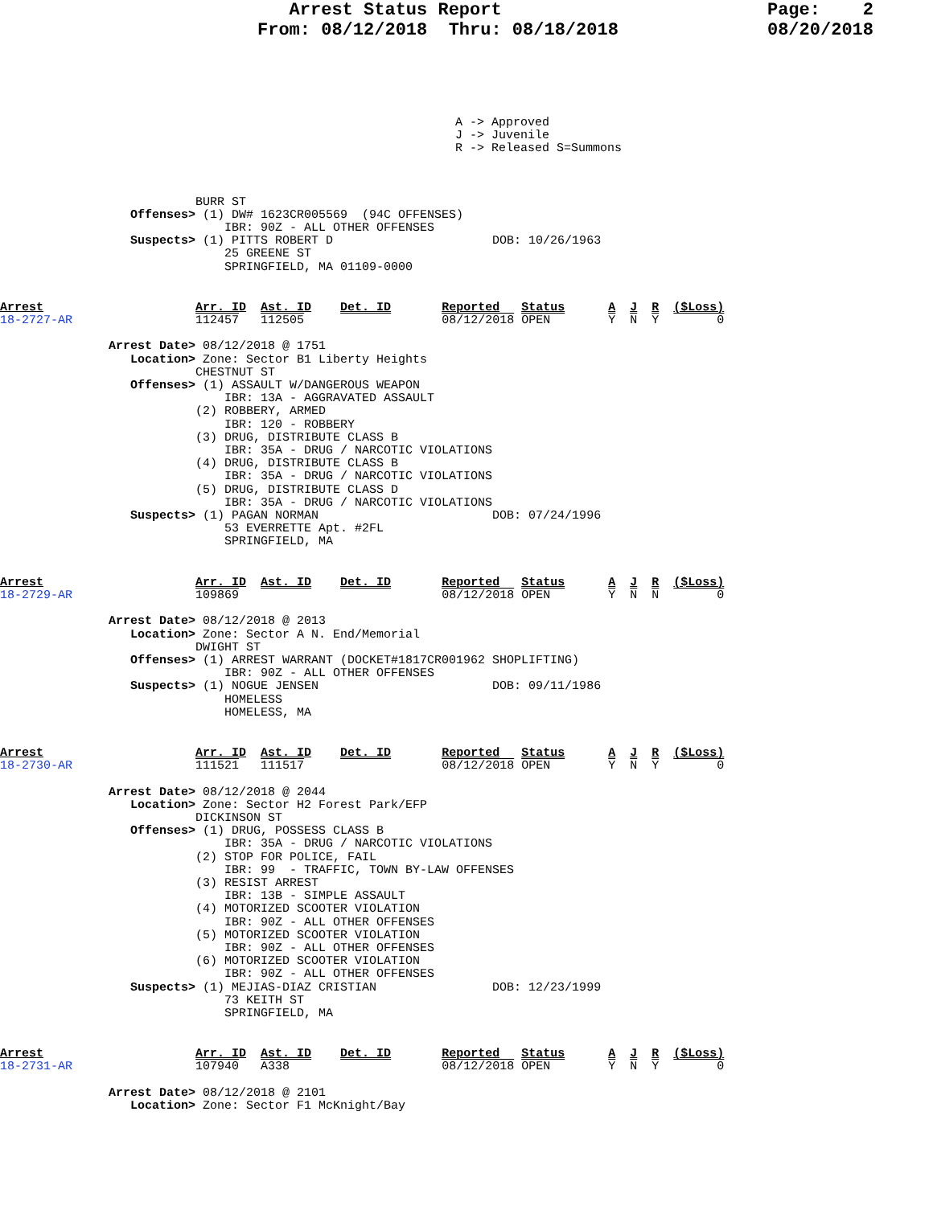Arrest Status Report From: 08/12/2018 Thru: 08/18/2018
Page: 2 08/20/2018
A -> Approved
J -> Juvenile
R -> Released S=Summons
                           BURR ST
                  Offenses> (1) DW# 1623CR005569  (94C OFFENSES)
                               IBR: 90Z - ALL OTHER OFFENSES
                  Suspects> (1) PITTS ROBERT D                      DOB: 10/26/1963
                               25 GREENE ST
                               SPRINGFIELD, MA 01109-0000
Arrest                     Arr. ID  Ast. ID    Det. ID       Reported   Status      A  J  R  ($Loss)
18-2727-AR                 112457   112505                   08/12/2018 OPEN        Y  N  Y        0

               Arrest Date> 08/12/2018 @ 1751
                  Location> Zone: Sector B1 Liberty Heights
                           CHESTNUT ST
                  Offenses> (1) ASSAULT W/DANGEROUS WEAPON
                               IBR: 13A - AGGRAVATED ASSAULT
                           (2) ROBBERY, ARMED
                               IBR: 120 - ROBBERY
                           (3) DRUG, DISTRIBUTE CLASS B
                               IBR: 35A - DRUG / NARCOTIC VIOLATIONS
                           (4) DRUG, DISTRIBUTE CLASS B
                               IBR: 35A - DRUG / NARCOTIC VIOLATIONS
                           (5) DRUG, DISTRIBUTE CLASS D
                               IBR: 35A - DRUG / NARCOTIC VIOLATIONS
                  Suspects> (1) PAGAN NORMAN                        DOB: 07/24/1996
                               53 EVERRETTE Apt. #2FL
                               SPRINGFIELD, MA
Arrest                     Arr. ID  Ast. ID    Det. ID       Reported   Status      A  J  R  ($Loss)
18-2729-AR                 109869                            08/12/2018 OPEN        Y  N  N        0

               Arrest Date> 08/12/2018 @ 2013
                  Location> Zone: Sector A N. End/Memorial
                           DWIGHT ST
                  Offenses> (1) ARREST WARRANT (DOCKET#1817CR001962 SHOPLIFTING)
                               IBR: 90Z - ALL OTHER OFFENSES
                  Suspects> (1) NOGUE JENSEN                        DOB: 09/11/1986
                               HOMELESS
                               HOMELESS, MA
Arrest                     Arr. ID  Ast. ID    Det. ID       Reported   Status      A  J  R  ($Loss)
18-2730-AR                 111521   111517                   08/12/2018 OPEN        Y  N  Y        0

               Arrest Date> 08/12/2018 @ 2044
                  Location> Zone: Sector H2 Forest Park/EFP
                           DICKINSON ST
                  Offenses> (1) DRUG, POSSESS CLASS B
                               IBR: 35A - DRUG / NARCOTIC VIOLATIONS
                           (2) STOP FOR POLICE, FAIL
                               IBR: 99  - TRAFFIC, TOWN BY-LAW OFFENSES
                           (3) RESIST ARREST
                               IBR: 13B - SIMPLE ASSAULT
                           (4) MOTORIZED SCOOTER VIOLATION
                               IBR: 90Z - ALL OTHER OFFENSES
                           (5) MOTORIZED SCOOTER VIOLATION
                               IBR: 90Z - ALL OTHER OFFENSES
                           (6) MOTORIZED SCOOTER VIOLATION
                               IBR: 90Z - ALL OTHER OFFENSES
                  Suspects> (1) MEJIAS-DIAZ CRISTIAN                DOB: 12/23/1999
                               73 KEITH ST
                               SPRINGFIELD, MA
Arrest                     Arr. ID  Ast. ID    Det. ID       Reported   Status      A  J  R  ($Loss)
18-2731-AR                 107940   A338                     08/12/2018 OPEN        Y  N  Y        0

               Arrest Date> 08/12/2018 @ 2101
                  Location> Zone: Sector F1 McKnight/Bay